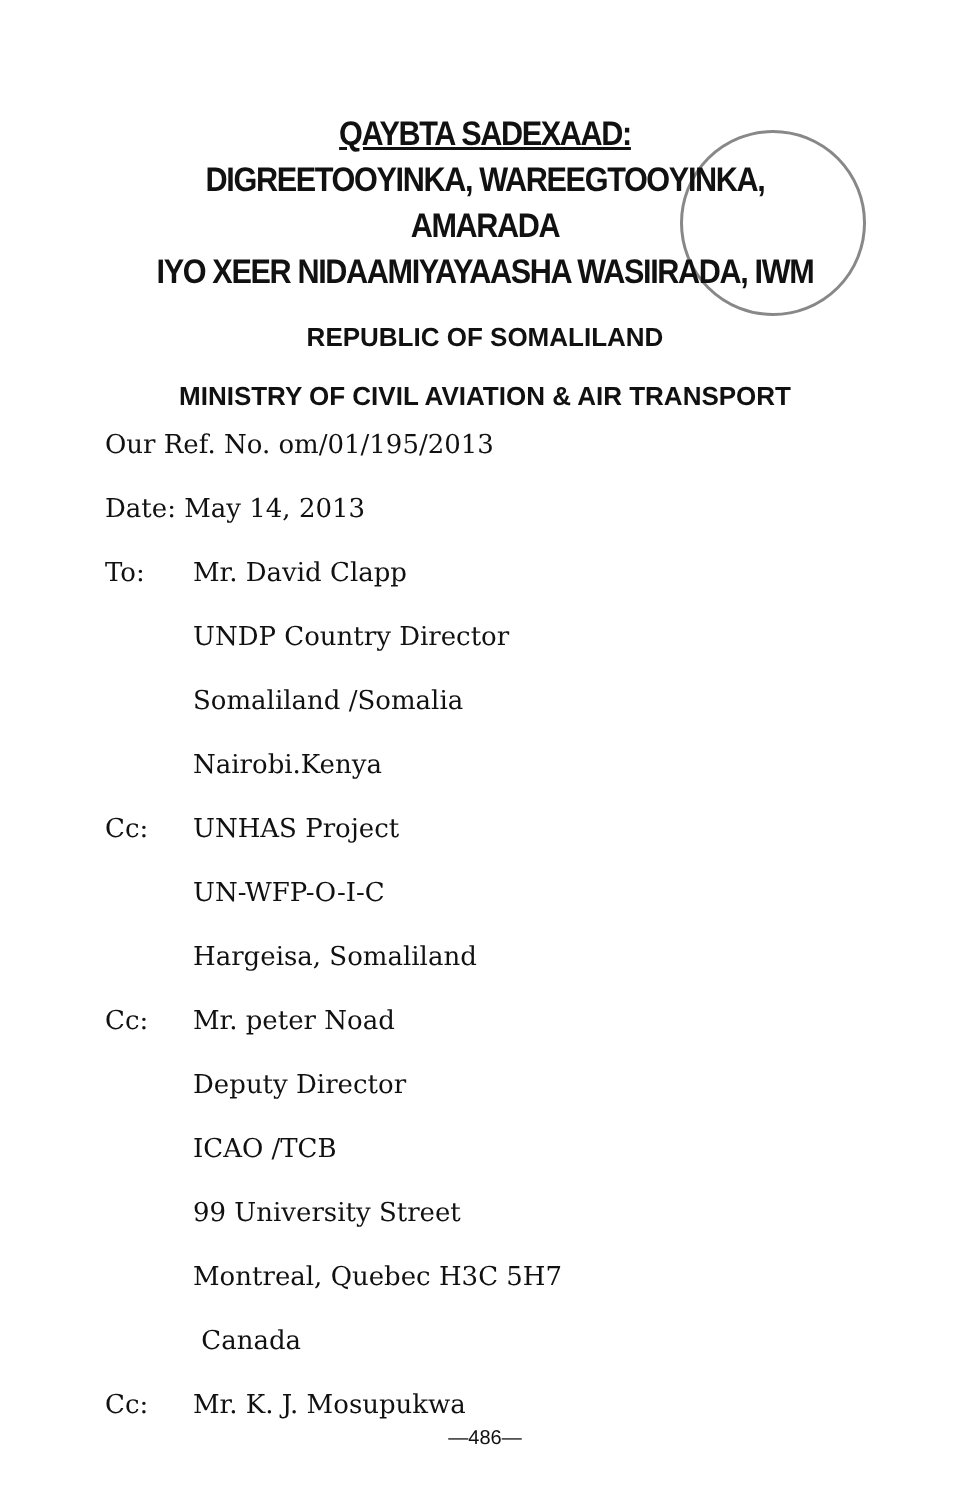QAYBTA SADEXAAD:
DIGREETOOYINKA, WAREEGTOOYINKA, AMARADA
IYO XEER NIDAAMIYAYAASHA WASIIRADA, IWM
REPUBLIC OF SOMALILAND
MINISTRY OF CIVIL AVIATION & AIR TRANSPORT
Our Ref. No. om/01/195/2013
Date: May 14, 2013
To: Mr. David Clapp
UNDP Country Director
Somaliland /Somalia
Nairobi.Kenya
Cc: UNHAS Project
UN-WFP-O-I-C
Hargeisa, Somaliland
Cc: Mr. peter Noad
Deputy Director
ICAO /TCB
99 University Street
Montreal, Quebec H3C 5H7
Canada
Cc: Mr. K. J. Mosupukwa
—486—